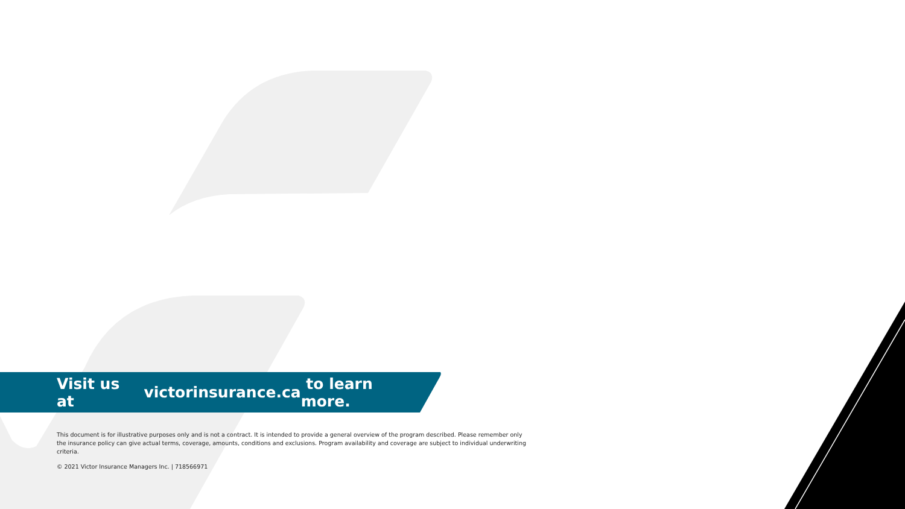Visit us at victorinsurance.ca to learn more.
This document is for illustrative purposes only and is not a contract. It is intended to provide a general overview of the program described. Please remember only the insurance policy can give actual terms, coverage, amounts, conditions and exclusions. Program availability and coverage are subject to individual underwriting criteria.
© 2021 Victor Insurance Managers Inc. | 718566971